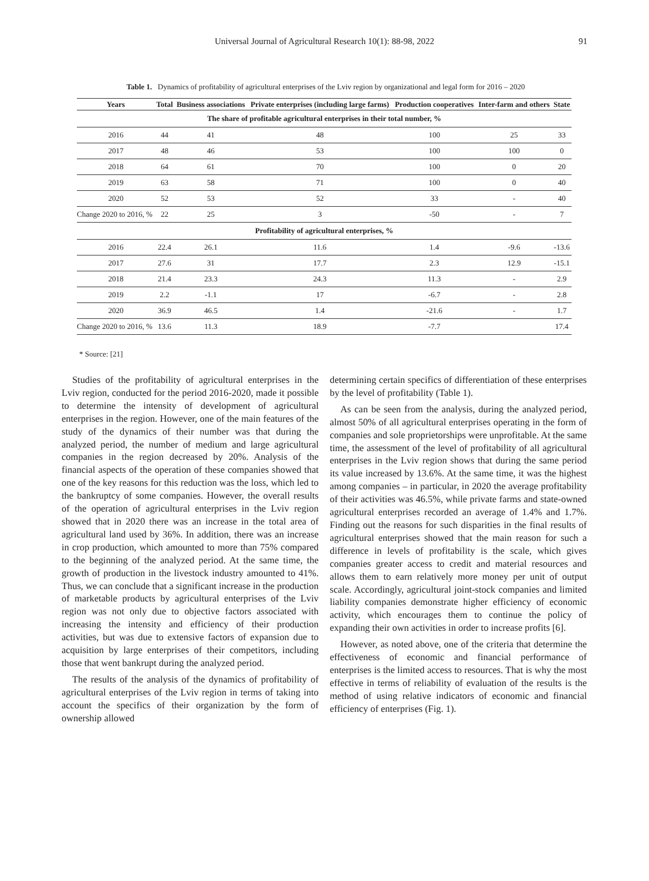Universal Journal of Agricultural Research 10(1): 88-98, 2022
91
Table 1. Dynamics of profitability of agricultural enterprises of the Lviv region by organizational and legal form for 2016 – 2020
| Years | Total | Business associations | Private enterprises (including large farms) | Production cooperatives | Inter-farm and others | State |
| --- | --- | --- | --- | --- | --- | --- |
| The share of profitable agricultural enterprises in their total number, % | | | | | | |
| 2016 | 44 | 41 | 48 | 100 | 25 | 33 |
| 2017 | 48 | 46 | 53 | 100 | 100 | 0 |
| 2018 | 64 | 61 | 70 | 100 | 0 | 20 |
| 2019 | 63 | 58 | 71 | 100 | 0 | 40 |
| 2020 | 52 | 53 | 52 | 33 | - | 40 |
| Change 2020 to 2016, % | 22 | 25 | 3 | -50 | - | 7 |
| Profitability of agricultural enterprises, % | | | | | | |
| 2016 | 22.4 | 26.1 | 11.6 | 1.4 | -9.6 | -13.6 |
| 2017 | 27.6 | 31 | 17.7 | 2.3 | 12.9 | -15.1 |
| 2018 | 21.4 | 23.3 | 24.3 | 11.3 | - | 2.9 |
| 2019 | 2.2 | -1.1 | 17 | -6.7 | - | 2.8 |
| 2020 | 36.9 | 46.5 | 1.4 | -21.6 | - | 1.7 |
| Change 2020 to 2016, % | 13.6 | 11.3 | 18.9 | -7.7 | | 17.4 |
* Source: [21]
Studies of the profitability of agricultural enterprises in the Lviv region, conducted for the period 2016-2020, made it possible to determine the intensity of development of agricultural enterprises in the region. However, one of the main features of the study of the dynamics of their number was that during the analyzed period, the number of medium and large agricultural companies in the region decreased by 20%. Analysis of the financial aspects of the operation of these companies showed that one of the key reasons for this reduction was the loss, which led to the bankruptcy of some companies. However, the overall results of the operation of agricultural enterprises in the Lviv region showed that in 2020 there was an increase in the total area of agricultural land used by 36%. In addition, there was an increase in crop production, which amounted to more than 75% compared to the beginning of the analyzed period. At the same time, the growth of production in the livestock industry amounted to 41%. Thus, we can conclude that a significant increase in the production of marketable products by agricultural enterprises of the Lviv region was not only due to objective factors associated with increasing the intensity and efficiency of their production activities, but was due to extensive factors of expansion due to acquisition by large enterprises of their competitors, including those that went bankrupt during the analyzed period.
The results of the analysis of the dynamics of profitability of agricultural enterprises of the Lviv region in terms of taking into account the specifics of their organization by the form of ownership allowed
determining certain specifics of differentiation of these enterprises by the level of profitability (Table 1).
As can be seen from the analysis, during the analyzed period, almost 50% of all agricultural enterprises operating in the form of companies and sole proprietorships were unprofitable. At the same time, the assessment of the level of profitability of all agricultural enterprises in the Lviv region shows that during the same period its value increased by 13.6%. At the same time, it was the highest among companies – in particular, in 2020 the average profitability of their activities was 46.5%, while private farms and state-owned agricultural enterprises recorded an average of 1.4% and 1.7%. Finding out the reasons for such disparities in the final results of agricultural enterprises showed that the main reason for such a difference in levels of profitability is the scale, which gives companies greater access to credit and material resources and allows them to earn relatively more money per unit of output scale. Accordingly, agricultural joint-stock companies and limited liability companies demonstrate higher efficiency of economic activity, which encourages them to continue the policy of expanding their own activities in order to increase profits [6].
However, as noted above, one of the criteria that determine the effectiveness of economic and financial performance of enterprises is the limited access to resources. That is why the most effective in terms of reliability of evaluation of the results is the method of using relative indicators of economic and financial efficiency of enterprises (Fig. 1).